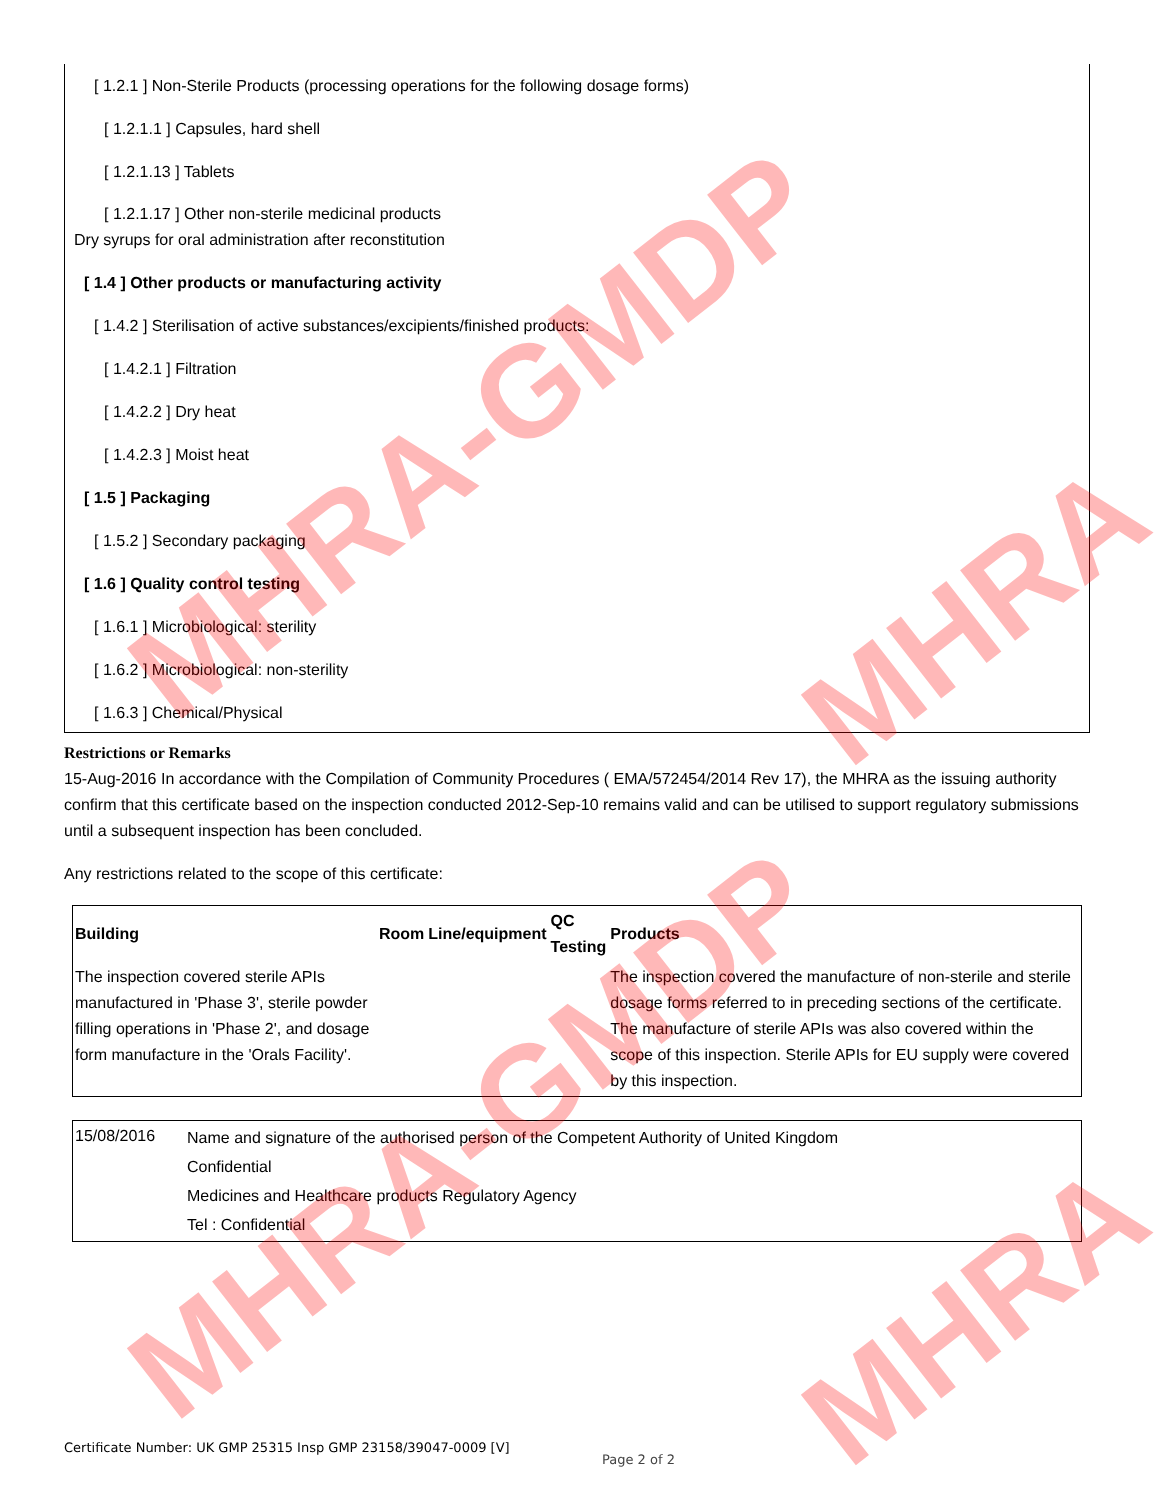[ 1.2.1 ] Non-Sterile Products (processing operations for the following dosage forms)
[ 1.2.1.1 ] Capsules, hard shell
[ 1.2.1.13 ] Tablets
[ 1.2.1.17 ] Other non-sterile medicinal products
Dry syrups for oral administration after reconstitution
[ 1.4 ] Other products or manufacturing activity
[ 1.4.2 ] Sterilisation of active substances/excipients/finished products:
[ 1.4.2.1 ] Filtration
[ 1.4.2.2 ] Dry heat
[ 1.4.2.3 ] Moist heat
[ 1.5 ] Packaging
[ 1.5.2 ] Secondary packaging
[ 1.6 ] Quality control testing
[ 1.6.1 ] Microbiological: sterility
[ 1.6.2 ] Microbiological: non-sterility
[ 1.6.3 ] Chemical/Physical
Restrictions or Remarks
15-Aug-2016 In accordance with the Compilation of Community Procedures ( EMA/572454/2014 Rev 17), the MHRA as the issuing authority confirm that this certificate based on the inspection conducted 2012-Sep-10 remains valid and can be utilised to support regulatory submissions until a subsequent inspection has been concluded.
Any restrictions related to the scope of this certificate:
| Building | Room | Line/equipment | QC Testing | Products |
| --- | --- | --- | --- | --- |
| The inspection covered sterile APIs manufactured in 'Phase 3', sterile powder filling operations in 'Phase 2', and dosage form manufacture in the 'Orals Facility'. | | | | The inspection covered the manufacture of non-sterile and sterile dosage forms referred to in preceding sections of the certificate. The manufacture of sterile APIs was also covered within the scope of this inspection. Sterile APIs for EU supply were covered by this inspection. |
| 15/08/2016 | Name and signature of the authorised person of the Competent Authority of United Kingdom Confidential Medicines and Healthcare products Regulatory Agency Tel : Confidential |
Certificate Number: UK GMP 25315 Insp GMP 23158/39047-0009 [V]
Page 2 of 2
MHRA-GMDP
MHRA
MHRA-GMDP
MHRA